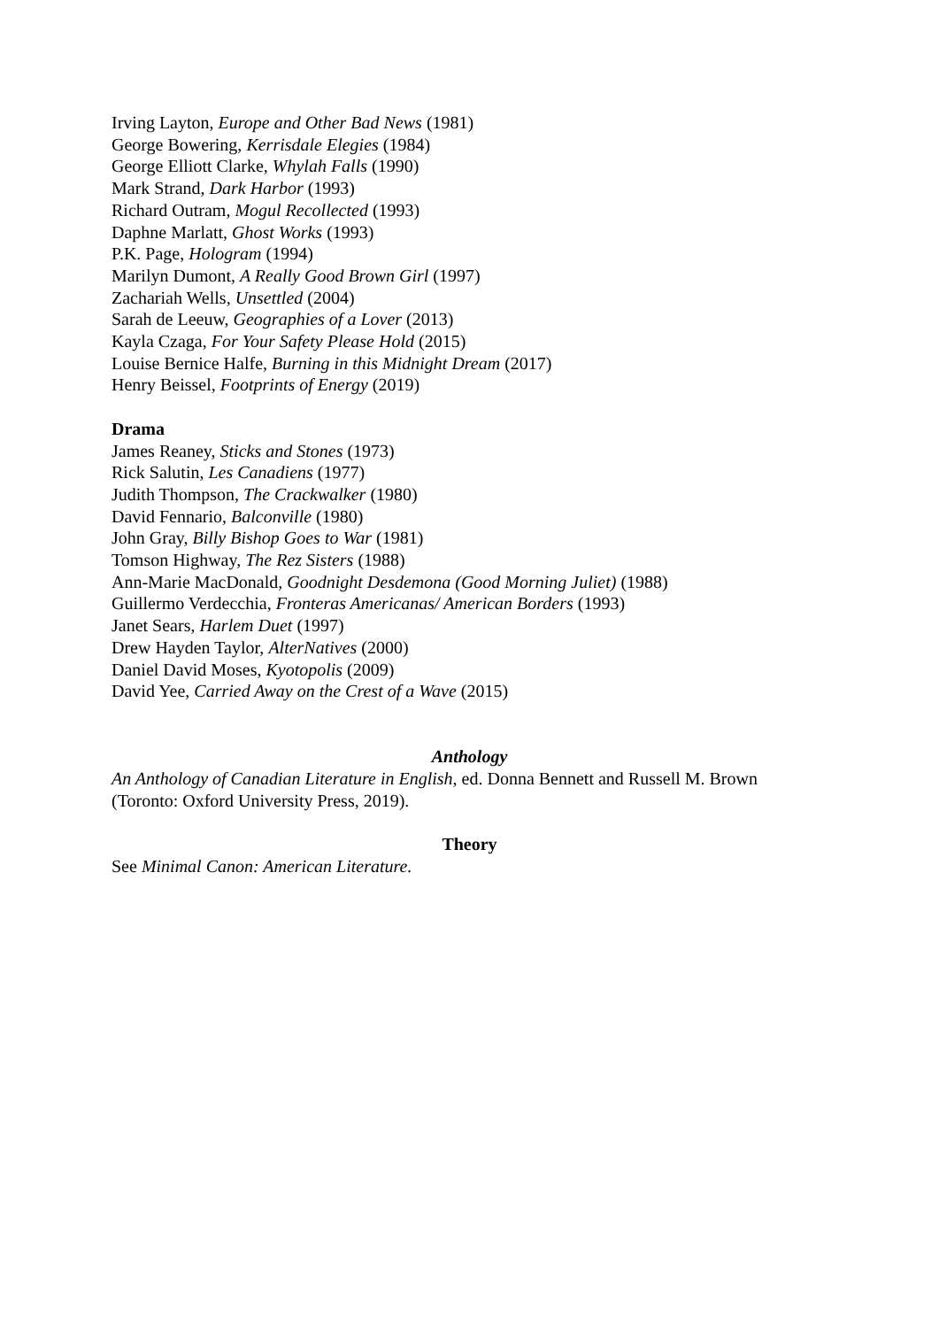Irving Layton, Europe and Other Bad News (1981)
George Bowering, Kerrisdale Elegies (1984)
George Elliott Clarke, Whylah Falls (1990)
Mark Strand, Dark Harbor (1993)
Richard Outram, Mogul Recollected (1993)
Daphne Marlatt, Ghost Works (1993)
P.K. Page, Hologram (1994)
Marilyn Dumont, A Really Good Brown Girl (1997)
Zachariah Wells, Unsettled (2004)
Sarah de Leeuw, Geographies of a Lover (2013)
Kayla Czaga, For Your Safety Please Hold (2015)
Louise Bernice Halfe, Burning in this Midnight Dream (2017)
Henry Beissel, Footprints of Energy (2019)
Drama
James Reaney, Sticks and Stones (1973)
Rick Salutin, Les Canadiens (1977)
Judith Thompson, The Crackwalker (1980)
David Fennario, Balconville (1980)
John Gray, Billy Bishop Goes to War (1981)
Tomson Highway, The Rez Sisters (1988)
Ann-Marie MacDonald, Goodnight Desdemona (Good Morning Juliet) (1988)
Guillermo Verdecchia, Fronteras Americanas/ American Borders (1993)
Janet Sears, Harlem Duet (1997)
Drew Hayden Taylor, AlterNatives (2000)
Daniel David Moses, Kyotopolis (2009)
David Yee, Carried Away on the Crest of a Wave (2015)
Anthology
An Anthology of Canadian Literature in English, ed. Donna Bennett and Russell M. Brown (Toronto: Oxford University Press, 2019).
Theory
See Minimal Canon: American Literature.